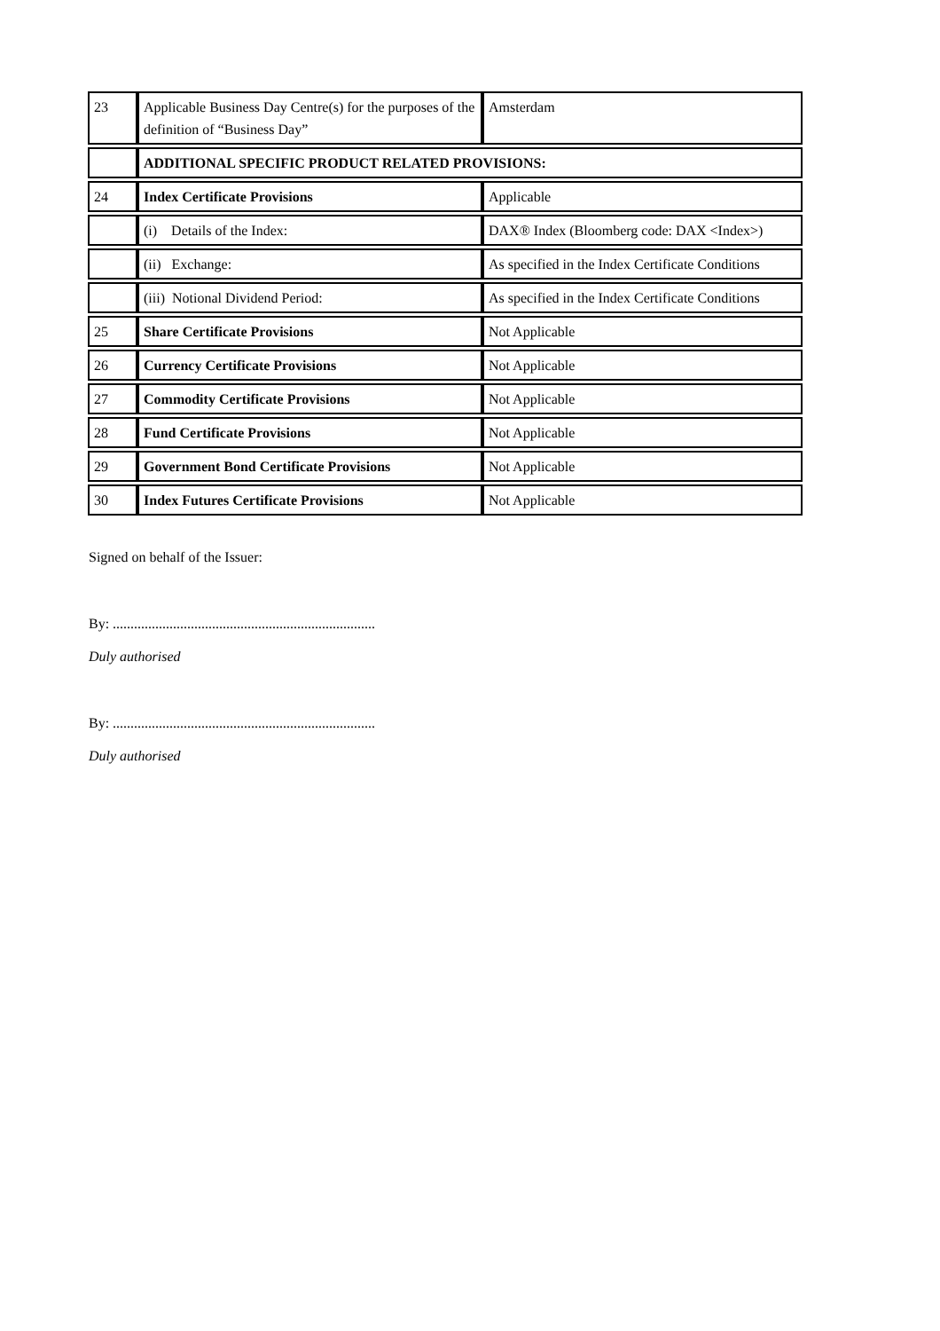| 23 | Applicable Business Day Centre(s) for the purposes of the definition of “Business Day” | Amsterdam |
| | ADDITIONAL SPECIFIC PRODUCT RELATED PROVISIONS: | |
| 24 | Index Certificate Provisions | Applicable |
| | (i) Details of the Index: | DAX® Index (Bloomberg code: DAX <Index>) |
| | (ii) Exchange: | As specified in the Index Certificate Conditions |
| | (iii) Notional Dividend Period: | As specified in the Index Certificate Conditions |
| 25 | Share Certificate Provisions | Not Applicable |
| 26 | Currency Certificate Provisions | Not Applicable |
| 27 | Commodity Certificate Provisions | Not Applicable |
| 28 | Fund Certificate Provisions | Not Applicable |
| 29 | Government Bond Certificate Provisions | Not Applicable |
| 30 | Index Futures Certificate Provisions | Not Applicable |
Signed on behalf of the Issuer:
By: ..........................................................................
Duly authorised
By: ..........................................................................
Duly authorised